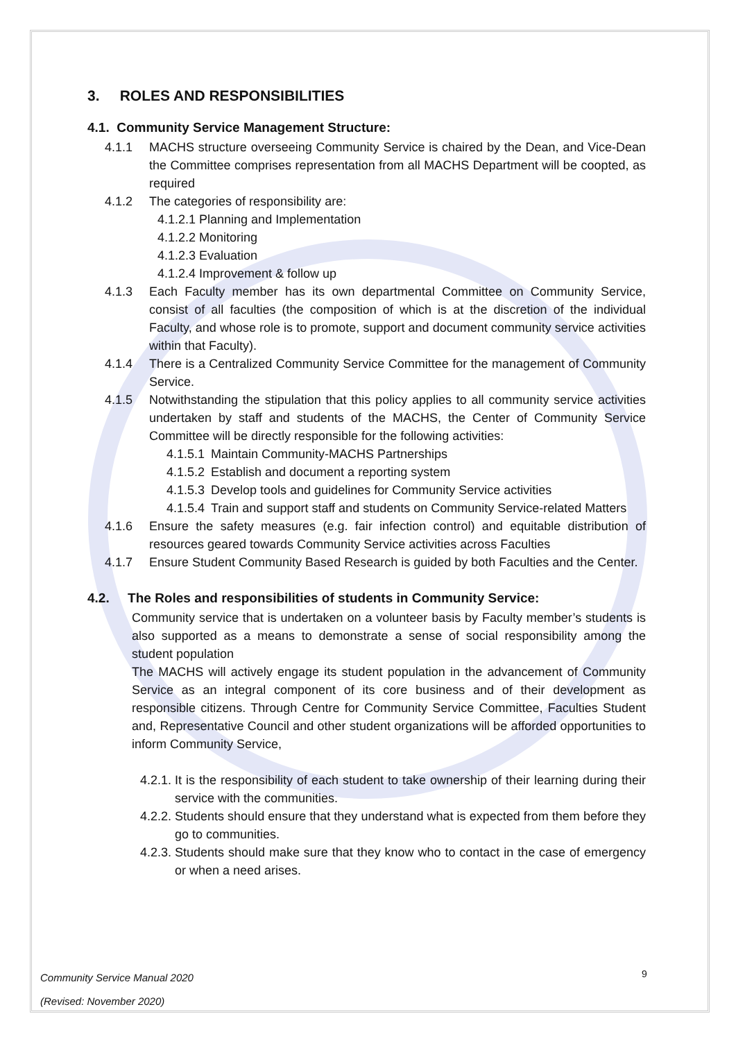3. ROLES AND RESPONSIBILITIES
4.1. Community Service Management Structure:
4.1.1 MACHS structure overseeing Community Service is chaired by the Dean, and Vice-Dean the Committee comprises representation from all MACHS Department will be coopted, as required
4.1.2 The categories of responsibility are:
4.1.2.1 Planning and Implementation
4.1.2.2 Monitoring
4.1.2.3 Evaluation
4.1.2.4 Improvement & follow up
4.1.3 Each Faculty member has its own departmental Committee on Community Service, consist of all faculties (the composition of which is at the discretion of the individual Faculty, and whose role is to promote, support and document community service activities within that Faculty).
4.1.4 There is a Centralized Community Service Committee for the management of Community Service.
4.1.5 Notwithstanding the stipulation that this policy applies to all community service activities undertaken by staff and students of the MACHS, the Center of Community Service Committee will be directly responsible for the following activities:
4.1.5.1 Maintain Community-MACHS Partnerships
4.1.5.2 Establish and document a reporting system
4.1.5.3 Develop tools and guidelines for Community Service activities
4.1.5.4 Train and support staff and students on Community Service-related Matters
4.1.6 Ensure the safety measures (e.g. fair infection control) and equitable distribution of resources geared towards Community Service activities across Faculties
4.1.7 Ensure Student Community Based Research is guided by both Faculties and the Center.
4.2. The Roles and responsibilities of students in Community Service:
Community service that is undertaken on a volunteer basis by Faculty member’s students is also supported as a means to demonstrate a sense of social responsibility among the student population
The MACHS will actively engage its student population in the advancement of Community Service as an integral component of its core business and of their development as responsible citizens. Through Centre for Community Service Committee, Faculties Student and, Representative Council and other student organizations will be afforded opportunities to inform Community Service,
4.2.1. It is the responsibility of each student to take ownership of their learning during their service with the communities.
4.2.2. Students should ensure that they understand what is expected from them before they go to communities.
4.2.3. Students should make sure that they know who to contact in the case of emergency or when a need arises.
9
Community Service Manual 2020
(Revised: November 2020)